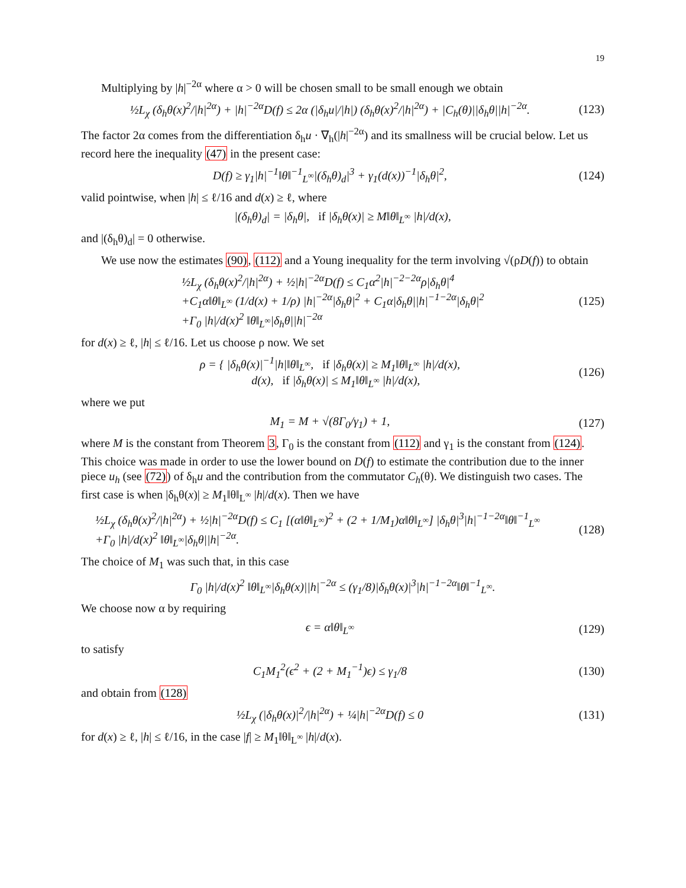19
Multiplying by |h|<sup>−2α</sup> where α > 0 will be chosen small to be small enough we obtain
½L<sub>χ</sub> (δ<sub>h</sub>θ(x)<sup>2</sup>/|h|<sup>2α</sup>) + |h|<sup>−2α</sup>D(f) ≤ 2α (|δ<sub>h</sub>u|/|h|) (δ<sub>h</sub>θ(x)<sup>2</sup>/|h|<sup>2α</sup>) + |C<sub>h</sub>(θ)||δ<sub>h</sub>θ||h|<sup>−2α</sup>. (123)
The factor 2α comes from the differentiation δ<sub>h</sub>u · ∇<sub>h</sub>(|h|<sup>−2α</sup>) and its smallness will be crucial below. Let us record here the inequality (47) in the present case:
D(f) ≥ γ<sub>1</sub>|h|<sup>−1</sup>‖θ‖<sup>−1</sup><sub>L<sup>∞</sup></sub>|(δ<sub>h</sub>θ)<sub>d</sub>|<sup>3</sup> + γ<sub>1</sub>(d(x))<sup>−1</sup>|δ<sub>h</sub>θ|<sup>2</sup>, (124)
valid pointwise, when |h| ≤ ℓ/16 and d(x) ≥ ℓ, where
|(δ<sub>h</sub>θ)<sub>d</sub>| = |δ<sub>h</sub>θ|, if |δ<sub>h</sub>θ(x)| ≥ M‖θ‖<sub>L<sup>∞</sup></sub> |h|/d(x),
and |(δ<sub>h</sub>θ)<sub>d</sub>| = 0 otherwise.
We use now the estimates (90), (112) and a Young inequality for the term involving √(ρD(f)) to obtain
½L<sub>χ</sub> (δ<sub>h</sub>θ(x)<sup>2</sup>/|h|<sup>2α</sup>) + ½|h|<sup>−2α</sup>D(f) ≤ C<sub>1</sub>α<sup>2</sup>|h|<sup>−2−2α</sup>ρ|δ<sub>h</sub>θ|<sup>4</sup>
+C<sub>1</sub>α‖θ‖<sub>L<sup>∞</sup></sub> (1/d(x) + 1/ρ) |h|<sup>−2α</sup>|δ<sub>h</sub>θ|<sup>2</sup> + C<sub>1</sub>α|δ<sub>h</sub>θ||h|<sup>−1−2α</sup>|δ<sub>h</sub>θ|<sup>2</sup>
+Γ<sub>0</sub> |h|/d(x)<sup>2</sup> ‖θ‖<sub>L<sup>∞</sup></sub>|δ<sub>h</sub>θ||h|<sup>−2α</sup> (125)
for d(x) ≥ ℓ, |h| ≤ ℓ/16. Let us choose ρ now. We set
ρ = { |δ<sub>h</sub>θ(x)|<sup>−1</sup>|h|‖θ‖<sub>L<sup>∞</sup></sub>, if |δ<sub>h</sub>θ(x)| ≥ M<sub>1</sub>‖θ‖<sub>L<sup>∞</sup></sub> |h|/d(x),
d(x), if |δ<sub>h</sub>θ(x)| ≤ M<sub>1</sub>‖θ‖<sub>L<sup>∞</sup></sub> |h|/d(x), (126)
where we put
M<sub>1</sub> = M + √(8Γ<sub>0</sub>/γ<sub>1</sub>) + 1, (127)
where M is the constant from Theorem 3, Γ<sub>0</sub> is the constant from (112) and γ<sub>1</sub> is the constant from (124). This choice was made in order to use the lower bound on D(f) to estimate the contribution due to the inner piece u<sub>h</sub> (see (72)) of δ<sub>h</sub>u and the contribution from the commutator C<sub>h</sub>(θ). We distinguish two cases. The first case is when |δ<sub>h</sub>θ(x)| ≥ M<sub>1</sub>‖θ‖<sub>L<sup>∞</sup></sub> |h|/d(x). Then we have
½L<sub>χ</sub> (δ<sub>h</sub>θ(x)<sup>2</sup>/|h|<sup>2α</sup>) + ½|h|<sup>−2α</sup>D(f) ≤ C<sub>1</sub> [(α‖θ‖<sub>L<sup>∞</sup></sub>)<sup>2</sup> + (2 + 1/M<sub>1</sub>)α‖θ‖<sub>L<sup>∞</sup></sub>] |δ<sub>h</sub>θ|<sup>3</sup>|h|<sup>−1−2α</sup>‖θ‖<sup>−1</sup><sub>L<sup>∞</sup></sub>
+Γ<sub>0</sub> |h|/d(x)<sup>2</sup> ‖θ‖<sub>L<sup>∞</sup></sub>|δ<sub>h</sub>θ||h|<sup>−2α</sup>. (128)
The choice of M<sub>1</sub> was such that, in this case
Γ<sub>0</sub> |h|/d(x)<sup>2</sup> ‖θ‖<sub>L<sup>∞</sup></sub>|δ<sub>h</sub>θ(x)||h|<sup>−2α</sup> ≤ (γ<sub>1</sub>/8)|δ<sub>h</sub>θ(x)|<sup>3</sup>|h|<sup>−1−2α</sup>‖θ‖<sup>−1</sup><sub>L<sup>∞</sup></sub>.
We choose now α by requiring
ϵ = α‖θ‖<sub>L<sup>∞</sup></sub> (129)
to satisfy
C<sub>1</sub>M<sub>1</sub><sup>2</sup>(ϵ<sup>2</sup> + (2 + M<sub>1</sub><sup>−1</sup>)ϵ) ≤ γ<sub>1</sub>/8 (130)
and obtain from (128)
½L<sub>χ</sub> (|δ<sub>h</sub>θ(x)|<sup>2</sup>/|h|<sup>2α</sup>) + ¼|h|<sup>−2α</sup>D(f) ≤ 0 (131)
for d(x) ≥ ℓ, |h| ≤ ℓ/16, in the case |f| ≥ M<sub>1</sub>‖θ‖<sub>L<sup>∞</sup></sub> |h|/d(x).